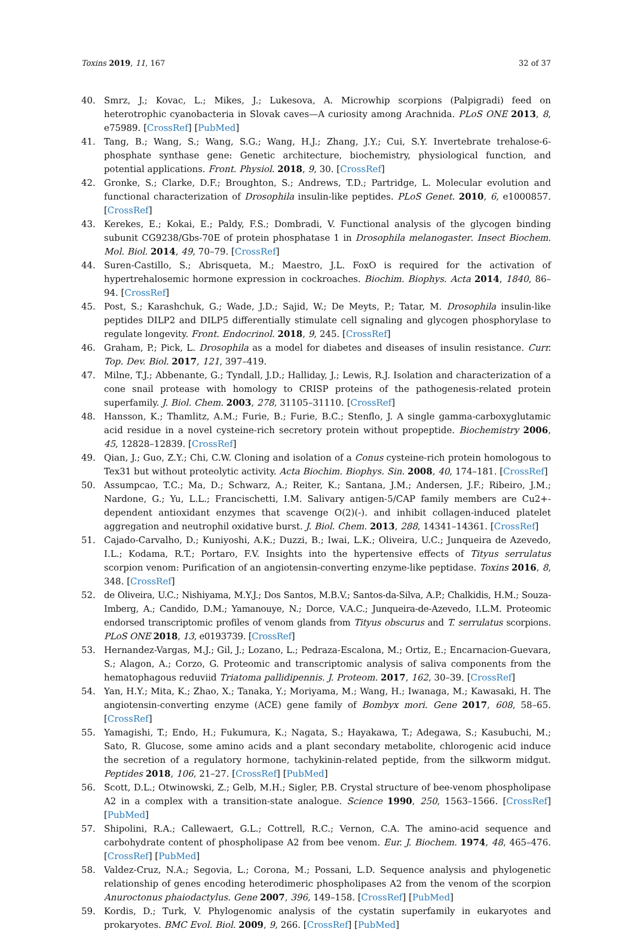Toxins 2019, 11, 167 32 of 37
40. Smrz, J.; Kovac, L.; Mikes, J.; Lukesova, A. Microwhip scorpions (Palpigradi) feed on heterotrophic cyanobacteria in Slovak caves—A curiosity among Arachnida. PLoS ONE 2013, 8, e75989. [CrossRef] [PubMed]
41. Tang, B.; Wang, S.; Wang, S.G.; Wang, H.J.; Zhang, J.Y.; Cui, S.Y. Invertebrate trehalose-6-phosphate synthase gene: Genetic architecture, biochemistry, physiological function, and potential applications. Front. Physiol. 2018, 9, 30. [CrossRef]
42. Gronke, S.; Clarke, D.F.; Broughton, S.; Andrews, T.D.; Partridge, L. Molecular evolution and functional characterization of Drosophila insulin-like peptides. PLoS Genet. 2010, 6, e1000857. [CrossRef]
43. Kerekes, E.; Kokai, E.; Paldy, F.S.; Dombradi, V. Functional analysis of the glycogen binding subunit CG9238/Gbs-70E of protein phosphatase 1 in Drosophila melanogaster. Insect Biochem. Mol. Biol. 2014, 49, 70–79. [CrossRef]
44. Suren-Castillo, S.; Abrisqueta, M.; Maestro, J.L. FoxO is required for the activation of hypertrehalosemic hormone expression in cockroaches. Biochim. Biophys. Acta 2014, 1840, 86–94. [CrossRef]
45. Post, S.; Karashchuk, G.; Wade, J.D.; Sajid, W.; De Meyts, P.; Tatar, M. Drosophila insulin-like peptides DILP2 and DILP5 differentially stimulate cell signaling and glycogen phosphorylase to regulate longevity. Front. Endocrinol. 2018, 9, 245. [CrossRef]
46. Graham, P.; Pick, L. Drosophila as a model for diabetes and diseases of insulin resistance. Curr. Top. Dev. Biol. 2017, 121, 397–419.
47. Milne, T.J.; Abbenante, G.; Tyndall, J.D.; Halliday, J.; Lewis, R.J. Isolation and characterization of a cone snail protease with homology to CRISP proteins of the pathogenesis-related protein superfamily. J. Biol. Chem. 2003, 278, 31105–31110. [CrossRef]
48. Hansson, K.; Thamlitz, A.M.; Furie, B.; Furie, B.C.; Stenflo, J. A single gamma-carboxyglutamic acid residue in a novel cysteine-rich secretory protein without propeptide. Biochemistry 2006, 45, 12828–12839. [CrossRef]
49. Qian, J.; Guo, Z.Y.; Chi, C.W. Cloning and isolation of a Conus cysteine-rich protein homologous to Tex31 but without proteolytic activity. Acta Biochim. Biophys. Sin. 2008, 40, 174–181. [CrossRef]
50. Assumpcao, T.C.; Ma, D.; Schwarz, A.; Reiter, K.; Santana, J.M.; Andersen, J.F.; Ribeiro, J.M.; Nardone, G.; Yu, L.L.; Francischetti, I.M. Salivary antigen-5/CAP family members are Cu2+-dependent antioxidant enzymes that scavenge O(2)(-). and inhibit collagen-induced platelet aggregation and neutrophil oxidative burst. J. Biol. Chem. 2013, 288, 14341–14361. [CrossRef]
51. Cajado-Carvalho, D.; Kuniyoshi, A.K.; Duzzi, B.; Iwai, L.K.; Oliveira, U.C.; Junqueira de Azevedo, I.L.; Kodama, R.T.; Portaro, F.V. Insights into the hypertensive effects of Tityus serrulatus scorpion venom: Purification of an angiotensin-converting enzyme-like peptidase. Toxins 2016, 8, 348. [CrossRef]
52. de Oliveira, U.C.; Nishiyama, M.Y.J.; Dos Santos, M.B.V.; Santos-da-Silva, A.P.; Chalkidis, H.M.; Souza-Imberg, A.; Candido, D.M.; Yamanouye, N.; Dorce, V.A.C.; Junqueira-de-Azevedo, I.L.M. Proteomic endorsed transcriptomic profiles of venom glands from Tityus obscurus and T. serrulatus scorpions. PLoS ONE 2018, 13, e0193739. [CrossRef]
53. Hernandez-Vargas, M.J.; Gil, J.; Lozano, L.; Pedraza-Escalona, M.; Ortiz, E.; Encarnacion-Guevara, S.; Alagon, A.; Corzo, G. Proteomic and transcriptomic analysis of saliva components from the hematophagous reduviid Triatoma pallidipennis. J. Proteom. 2017, 162, 30–39. [CrossRef]
54. Yan, H.Y.; Mita, K.; Zhao, X.; Tanaka, Y.; Moriyama, M.; Wang, H.; Iwanaga, M.; Kawasaki, H. The angiotensin-converting enzyme (ACE) gene family of Bombyx mori. Gene 2017, 608, 58–65. [CrossRef]
55. Yamagishi, T.; Endo, H.; Fukumura, K.; Nagata, S.; Hayakawa, T.; Adegawa, S.; Kasubuchi, M.; Sato, R. Glucose, some amino acids and a plant secondary metabolite, chlorogenic acid induce the secretion of a regulatory hormone, tachykinin-related peptide, from the silkworm midgut. Peptides 2018, 106, 21–27. [CrossRef] [PubMed]
56. Scott, D.L.; Otwinowski, Z.; Gelb, M.H.; Sigler, P.B. Crystal structure of bee-venom phospholipase A2 in a complex with a transition-state analogue. Science 1990, 250, 1563–1566. [CrossRef] [PubMed]
57. Shipolini, R.A.; Callewaert, G.L.; Cottrell, R.C.; Vernon, C.A. The amino-acid sequence and carbohydrate content of phospholipase A2 from bee venom. Eur. J. Biochem. 1974, 48, 465–476. [CrossRef] [PubMed]
58. Valdez-Cruz, N.A.; Segovia, L.; Corona, M.; Possani, L.D. Sequence analysis and phylogenetic relationship of genes encoding heterodimeric phospholipases A2 from the venom of the scorpion Anuroctonus phaiodactylus. Gene 2007, 396, 149–158. [CrossRef] [PubMed]
59. Kordis, D.; Turk, V. Phylogenomic analysis of the cystatin superfamily in eukaryotes and prokaryotes. BMC Evol. Biol. 2009, 9, 266. [CrossRef] [PubMed]